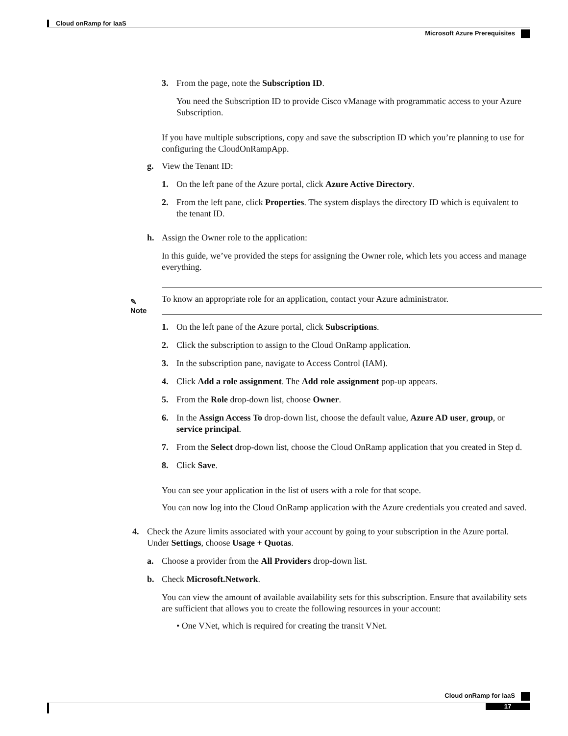Cloud onRamp for IaaS
Microsoft Azure Prerequisites
3. From the page, note the Subscription ID.
You need the Subscription ID to provide Cisco vManage with programmatic access to your Azure Subscription.
If you have multiple subscriptions, copy and save the subscription ID which you’re planning to use for configuring the CloudOnRampApp.
g. View the Tenant ID:
1. On the left pane of the Azure portal, click Azure Active Directory.
2. From the left pane, click Properties. The system displays the directory ID which is equivalent to the tenant ID.
h. Assign the Owner role to the application:
In this guide, we’ve provided the steps for assigning the Owner role, which lets you access and manage everything.
✎
Note
To know an appropriate role for an application, contact your Azure administrator.
1. On the left pane of the Azure portal, click Subscriptions.
2. Click the subscription to assign to the Cloud OnRamp application.
3. In the subscription pane, navigate to Access Control (IAM).
4. Click Add a role assignment. The Add role assignment pop-up appears.
5. From the Role drop-down list, choose Owner.
6. In the Assign Access To drop-down list, choose the default value, Azure AD user, group, or service principal.
7. From the Select drop-down list, choose the Cloud OnRamp application that you created in Step d.
8. Click Save.
You can see your application in the list of users with a role for that scope.
You can now log into the Cloud OnRamp application with the Azure credentials you created and saved.
4. Check the Azure limits associated with your account by going to your subscription in the Azure portal. Under Settings, choose Usage + Quotas.
a. Choose a provider from the All Providers drop-down list.
b. Check Microsoft.Network.
You can view the amount of available availability sets for this subscription. Ensure that availability sets are sufficient that allows you to create the following resources in your account:
• One VNet, which is required for creating the transit VNet.
Cloud onRamp for IaaS
17